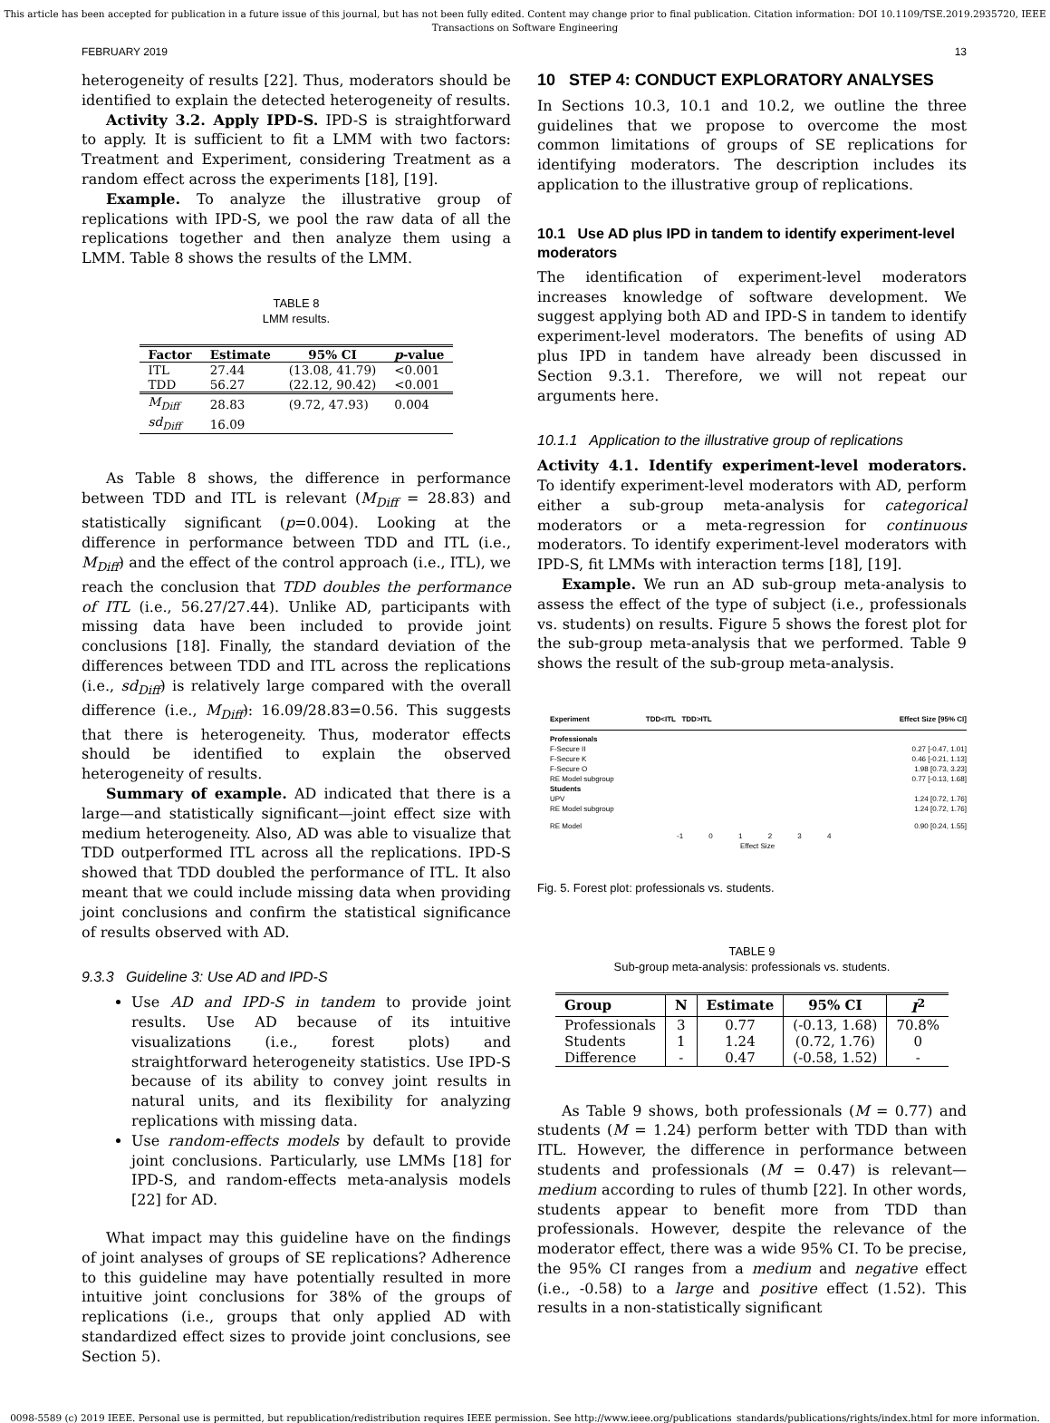This article has been accepted for publication in a future issue of this journal, but has not been fully edited. Content may change prior to final publication. Citation information: DOI 10.1109/TSE.2019.2935720, IEEE
Transactions on Software Engineering
FEBRUARY 2019 13
heterogeneity of results [22]. Thus, moderators should be identified to explain the detected heterogeneity of results.
Activity 3.2. Apply IPD-S. IPD-S is straightforward to apply. It is sufficient to fit a LMM with two factors: Treatment and Experiment, considering Treatment as a random effect across the experiments [18], [19].
Example. To analyze the illustrative group of replications with IPD-S, we pool the raw data of all the replications together and then analyze them using a LMM. Table 8 shows the results of the LMM.
TABLE 8
LMM results.
| Factor | Estimate | 95% CI | p -value |
| --- | --- | --- | --- |
| ITL | 27.44 | (13.08, 41.79) | <0.001 |
| TDD | 56.27 | (22.12, 90.42) | <0.001 |
| M<sub>Diff</sub> | 28.83 | (9.72, 47.93) | 0.004 |
| sd<sub>Diff</sub> | 16.09 | | |
As Table 8 shows, the difference in performance between TDD and ITL is relevant (M<sub>Diff</sub> = 28.83) and statistically significant (p=0.004). Looking at the difference in performance between TDD and ITL (i.e., M<sub>Diff</sub>) and the effect of the control approach (i.e., ITL), we reach the conclusion that TDD doubles the performance of ITL (i.e., 56.27/27.44). Unlike AD, participants with missing data have been included to provide joint conclusions [18]. Finally, the standard deviation of the differences between TDD and ITL across the replications (i.e., sd<sub>Diff</sub>) is relatively large compared with the overall difference (i.e., M<sub>Diff</sub>): 16.09/28.83=0.56. This suggests that there is heterogeneity. Thus, moderator effects should be identified to explain the observed heterogeneity of results.
Summary of example. AD indicated that there is a large—and statistically significant—joint effect size with medium heterogeneity. Also, AD was able to visualize that TDD outperformed ITL across all the replications. IPD-S showed that TDD doubled the performance of ITL. It also meant that we could include missing data when providing joint conclusions and confirm the statistical significance of results observed with AD.
9.3.3 Guideline 3: Use AD and IPD-S
Use AD and IPD-S in tandem to provide joint results. Use AD because of its intuitive visualizations (i.e., forest plots) and straightforward heterogeneity statistics. Use IPD-S because of its ability to convey joint results in natural units, and its flexibility for analyzing replications with missing data.
Use random-effects models by default to provide joint conclusions. Particularly, use LMMs [18] for IPD-S, and random-effects meta-analysis models [22] for AD.
What impact may this guideline have on the findings of joint analyses of groups of SE replications? Adherence to this guideline may have potentially resulted in more intuitive joint conclusions for 38% of the groups of replications (i.e., groups that only applied AD with standardized effect sizes to provide joint conclusions, see Section 5).
10 STEP 4: CONDUCT EXPLORATORY ANALYSES
In Sections 10.3, 10.1 and 10.2, we outline the three guidelines that we propose to overcome the most common limitations of groups of SE replications for identifying moderators. The description includes its application to the illustrative group of replications.
10.1 Use AD plus IPD in tandem to identify experiment-level moderators
The identification of experiment-level moderators increases knowledge of software development. We suggest applying both AD and IPD-S in tandem to identify experiment-level moderators. The benefits of using AD plus IPD in tandem have already been discussed in Section 9.3.1. Therefore, we will not repeat our arguments here.
10.1.1 Application to the illustrative group of replications
Activity 4.1. Identify experiment-level moderators. To identify experiment-level moderators with AD, perform either a sub-group meta-analysis for categorical moderators or a meta-regression for continuous moderators. To identify experiment-level moderators with IPD-S, fit LMMs with interaction terms [18], [19].
Example. We run an AD sub-group meta-analysis to assess the effect of the type of subject (i.e., professionals vs. students) on results. Figure 5 shows the forest plot for the sub-group meta-analysis that we performed. Table 9 shows the result of the sub-group meta-analysis.
Experiment TDD<ITL TDD>ITL Effect Size [95% CI]
Professionals
F-Secure II 0.27 [-0.47, 1.01]
F-Secure K 0.46 [-0.21, 1.13]
F-Secure O 1.98 [0.73, 3.23]
RE Model subgroup 0.77 [-0.13, 1.68]
Students
UPV 1.24 [0.72, 1.76]
RE Model subgroup 1.24 [0.72, 1.76]
RE Model 0.90 [0.24, 1.55]
-1 0 1 2 3 4
Effect Size
Fig. 5. Forest plot: professionals vs. students.
TABLE 9
Sub-group meta-analysis: professionals vs. students.
| Group | N | Estimate | 95% CI | I<sup>2</sup> |
| --- | --- | --- | --- | --- |
| Professionals | 3 | 0.77 | (-0.13, 1.68) | 70.8% |
| Students | 1 | 1.24 | (0.72, 1.76) | 0 |
| Difference | - | 0.47 | (-0.58, 1.52) | - |
As Table 9 shows, both professionals (M = 0.77) and students (M = 1.24) perform better with TDD than with ITL. However, the difference in performance between students and professionals (M = 0.47) is relevant—medium according to rules of thumb [22]. In other words, students appear to benefit more from TDD than professionals. However, despite the relevance of the moderator effect, there was a wide 95% CI. To be precise, the 95% CI ranges from a medium and negative effect (i.e., -0.58) to a large and positive effect (1.52). This results in a non-statistically significant
0098-5589 (c) 2019 IEEE. Personal use is permitted, but republication/redistribution requires IEEE permission. See http://www.ieee.org/publications_standards/publications/rights/index.html for more information.